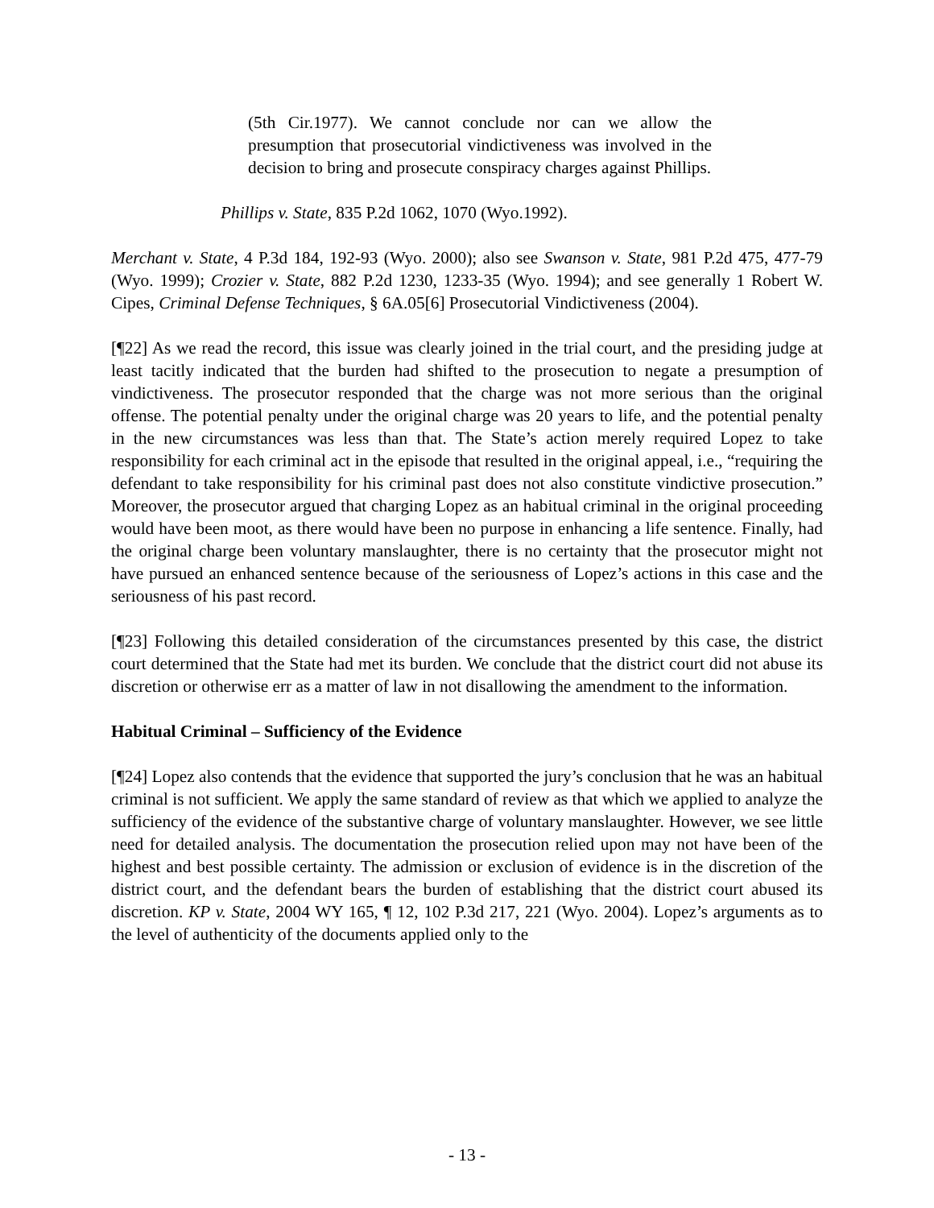(5th Cir.1977). We cannot conclude nor can we allow the presumption that prosecutorial vindictiveness was involved in the decision to bring and prosecute conspiracy charges against Phillips.
Phillips v. State, 835 P.2d 1062, 1070 (Wyo.1992).
Merchant v. State, 4 P.3d 184, 192-93 (Wyo. 2000); also see Swanson v. State, 981 P.2d 475, 477-79 (Wyo. 1999); Crozier v. State, 882 P.2d 1230, 1233-35 (Wyo. 1994); and see generally 1 Robert W. Cipes, Criminal Defense Techniques, § 6A.05[6] Prosecutorial Vindictiveness (2004).
[¶22] As we read the record, this issue was clearly joined in the trial court, and the presiding judge at least tacitly indicated that the burden had shifted to the prosecution to negate a presumption of vindictiveness. The prosecutor responded that the charge was not more serious than the original offense. The potential penalty under the original charge was 20 years to life, and the potential penalty in the new circumstances was less than that. The State’s action merely required Lopez to take responsibility for each criminal act in the episode that resulted in the original appeal, i.e., “requiring the defendant to take responsibility for his criminal past does not also constitute vindictive prosecution.” Moreover, the prosecutor argued that charging Lopez as an habitual criminal in the original proceeding would have been moot, as there would have been no purpose in enhancing a life sentence. Finally, had the original charge been voluntary manslaughter, there is no certainty that the prosecutor might not have pursued an enhanced sentence because of the seriousness of Lopez’s actions in this case and the seriousness of his past record.
[¶23] Following this detailed consideration of the circumstances presented by this case, the district court determined that the State had met its burden. We conclude that the district court did not abuse its discretion or otherwise err as a matter of law in not disallowing the amendment to the information.
Habitual Criminal – Sufficiency of the Evidence
[¶24] Lopez also contends that the evidence that supported the jury’s conclusion that he was an habitual criminal is not sufficient. We apply the same standard of review as that which we applied to analyze the sufficiency of the evidence of the substantive charge of voluntary manslaughter. However, we see little need for detailed analysis. The documentation the prosecution relied upon may not have been of the highest and best possible certainty. The admission or exclusion of evidence is in the discretion of the district court, and the defendant bears the burden of establishing that the district court abused its discretion. KP v. State, 2004 WY 165, ¶ 12, 102 P.3d 217, 221 (Wyo. 2004). Lopez’s arguments as to the level of authenticity of the documents applied only to the
- 13 -